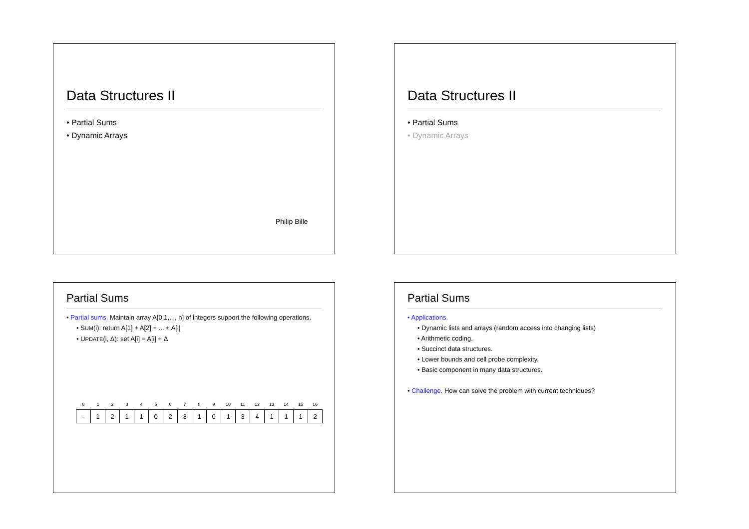Data Structures II
• Partial Sums
• Dynamic Arrays
Philip Bille
Data Structures II
• Partial Sums
• Dynamic Arrays
Partial Sums
• Partial sums. Maintain array A[0,1,..., n] of integers support the following operations.
• SUM(i): return A[1] + A[2] + ... + A[i]
• UPDATE(i, Δ): set A[i] = A[i] + Δ
| 0 | 1 | 2 | 3 | 4 | 5 | 6 | 7 | 8 | 9 | 10 | 11 | 12 | 13 | 14 | 15 | 16 |
| - | 1 | 2 | 1 | 1 | 0 | 2 | 3 | 1 | 0 | 1 | 3 | 4 | 1 | 1 | 1 | 2 |
Partial Sums
• Applications.
• Dynamic lists and arrays (random access into changing lists)
• Arithmetic coding.
• Succinct data structures.
• Lower bounds and cell probe complexity.
• Basic component in many data structures.
• Challenge. How can solve the problem with current techniques?